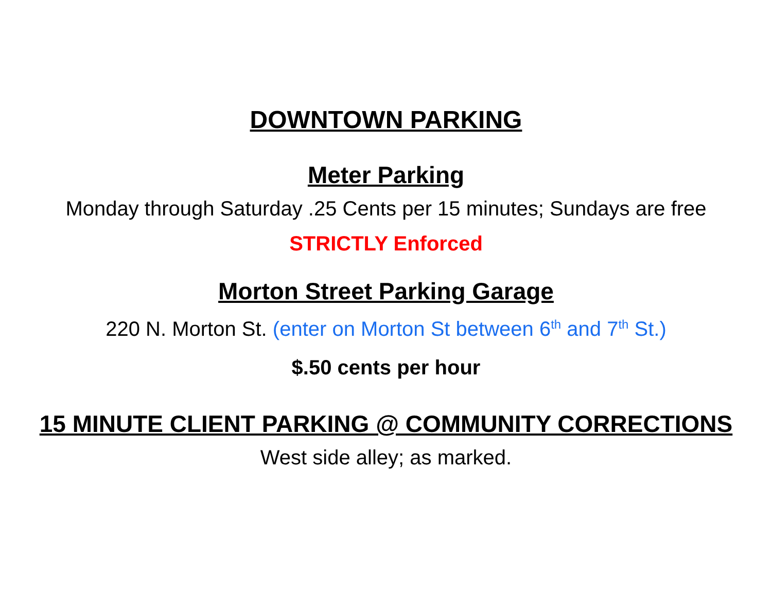DOWNTOWN PARKING
Meter Parking
Monday through Saturday .25 Cents per 15 minutes; Sundays are free
STRICTLY Enforced
Morton Street Parking Garage
220 N. Morton St. (enter on Morton St between 6<sup>th</sup> and 7<sup>th</sup> St.)
$.50 cents per hour
15 MINUTE CLIENT PARKING @ COMMUNITY CORRECTIONS
West side alley; as marked.